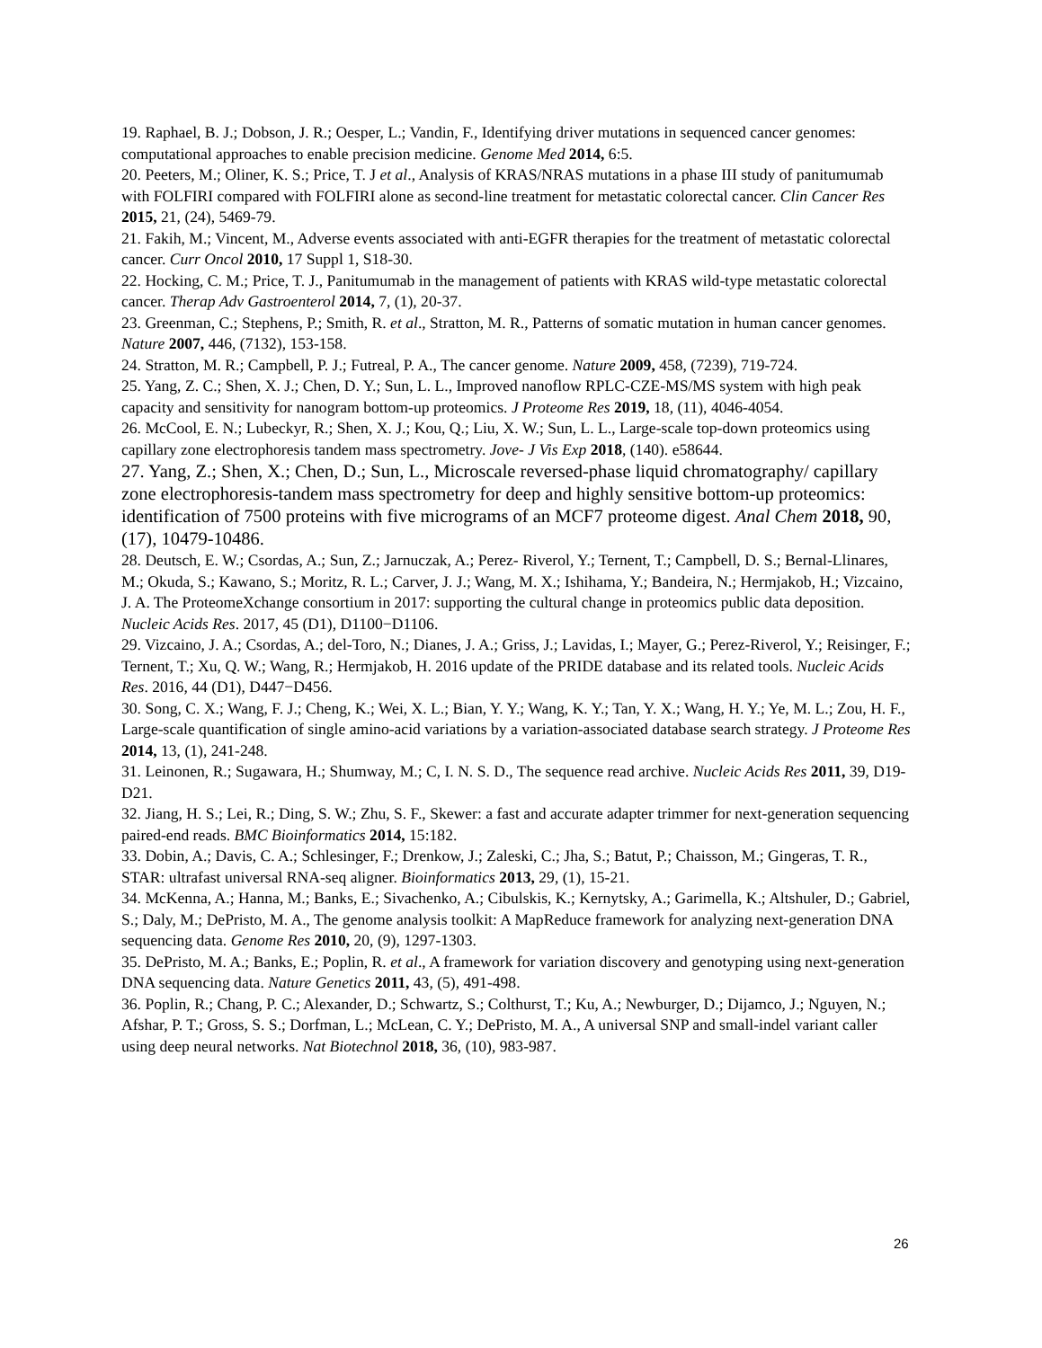19. Raphael, B. J.; Dobson, J. R.; Oesper, L.; Vandin, F., Identifying driver mutations in sequenced cancer genomes: computational approaches to enable precision medicine. Genome Med 2014, 6:5.
20. Peeters, M.; Oliner, K. S.; Price, T. J et al., Analysis of KRAS/NRAS mutations in a phase III study of panitumumab with FOLFIRI compared with FOLFIRI alone as second-line treatment for metastatic colorectal cancer. Clin Cancer Res 2015, 21, (24), 5469-79.
21. Fakih, M.; Vincent, M., Adverse events associated with anti-EGFR therapies for the treatment of metastatic colorectal cancer. Curr Oncol 2010, 17 Suppl 1, S18-30.
22. Hocking, C. M.; Price, T. J., Panitumumab in the management of patients with KRAS wild-type metastatic colorectal cancer. Therap Adv Gastroenterol 2014, 7, (1), 20-37.
23. Greenman, C.; Stephens, P.; Smith, R. et al., Stratton, M. R., Patterns of somatic mutation in human cancer genomes. Nature 2007, 446, (7132), 153-158.
24. Stratton, M. R.; Campbell, P. J.; Futreal, P. A., The cancer genome. Nature 2009, 458, (7239), 719-724.
25. Yang, Z. C.; Shen, X. J.; Chen, D. Y.; Sun, L. L., Improved nanoflow RPLC-CZE-MS/MS system with high peak capacity and sensitivity for nanogram bottom-up proteomics. J Proteome Res 2019, 18, (11), 4046-4054.
26. McCool, E. N.; Lubeckyr, R.; Shen, X. J.; Kou, Q.; Liu, X. W.; Sun, L. L., Large-scale top-down proteomics using capillary zone electrophoresis tandem mass spectrometry. Jove- J Vis Exp 2018, (140). e58644.
27. Yang, Z.; Shen, X.; Chen, D.; Sun, L., Microscale reversed-phase liquid chromatography/ capillary zone electrophoresis-tandem mass spectrometry for deep and highly sensitive bottom-up proteomics: identification of 7500 proteins with five micrograms of an MCF7 proteome digest. Anal Chem 2018, 90, (17), 10479-10486.
28. Deutsch, E. W.; Csordas, A.; Sun, Z.; Jarnuczak, A.; Perez- Riverol, Y.; Ternent, T.; Campbell, D. S.; Bernal-Llinares, M.; Okuda, S.; Kawano, S.; Moritz, R. L.; Carver, J. J.; Wang, M. X.; Ishihama, Y.; Bandeira, N.; Hermjakob, H.; Vizcaino, J. A. The ProteomeXchange consortium in 2017: supporting the cultural change in proteomics public data deposition. Nucleic Acids Res. 2017, 45 (D1), D1100−D1106.
29. Vizcaino, J. A.; Csordas, A.; del-Toro, N.; Dianes, J. A.; Griss, J.; Lavidas, I.; Mayer, G.; Perez-Riverol, Y.; Reisinger, F.; Ternent, T.; Xu, Q. W.; Wang, R.; Hermjakob, H. 2016 update of the PRIDE database and its related tools. Nucleic Acids Res. 2016, 44 (D1), D447−D456.
30. Song, C. X.; Wang, F. J.; Cheng, K.; Wei, X. L.; Bian, Y. Y.; Wang, K. Y.; Tan, Y. X.; Wang, H. Y.; Ye, M. L.; Zou, H. F., Large-scale quantification of single amino-acid variations by a variation-associated database search strategy. J Proteome Res 2014, 13, (1), 241-248.
31. Leinonen, R.; Sugawara, H.; Shumway, M.; C, I. N. S. D., The sequence read archive. Nucleic Acids Res 2011, 39, D19-D21.
32. Jiang, H. S.; Lei, R.; Ding, S. W.; Zhu, S. F., Skewer: a fast and accurate adapter trimmer for next-generation sequencing paired-end reads. BMC Bioinformatics 2014, 15:182.
33. Dobin, A.; Davis, C. A.; Schlesinger, F.; Drenkow, J.; Zaleski, C.; Jha, S.; Batut, P.; Chaisson, M.; Gingeras, T. R., STAR: ultrafast universal RNA-seq aligner. Bioinformatics 2013, 29, (1), 15-21.
34. McKenna, A.; Hanna, M.; Banks, E.; Sivachenko, A.; Cibulskis, K.; Kernytsky, A.; Garimella, K.; Altshuler, D.; Gabriel, S.; Daly, M.; DePristo, M. A., The genome analysis toolkit: A MapReduce framework for analyzing next-generation DNA sequencing data. Genome Res 2010, 20, (9), 1297-1303.
35. DePristo, M. A.; Banks, E.; Poplin, R. et al., A framework for variation discovery and genotyping using next-generation DNA sequencing data. Nature Genetics 2011, 43, (5), 491-498.
36. Poplin, R.; Chang, P. C.; Alexander, D.; Schwartz, S.; Colthurst, T.; Ku, A.; Newburger, D.; Dijamco, J.; Nguyen, N.; Afshar, P. T.; Gross, S. S.; Dorfman, L.; McLean, C. Y.; DePristo, M. A., A universal SNP and small-indel variant caller using deep neural networks. Nat Biotechnol 2018, 36, (10), 983-987.
26